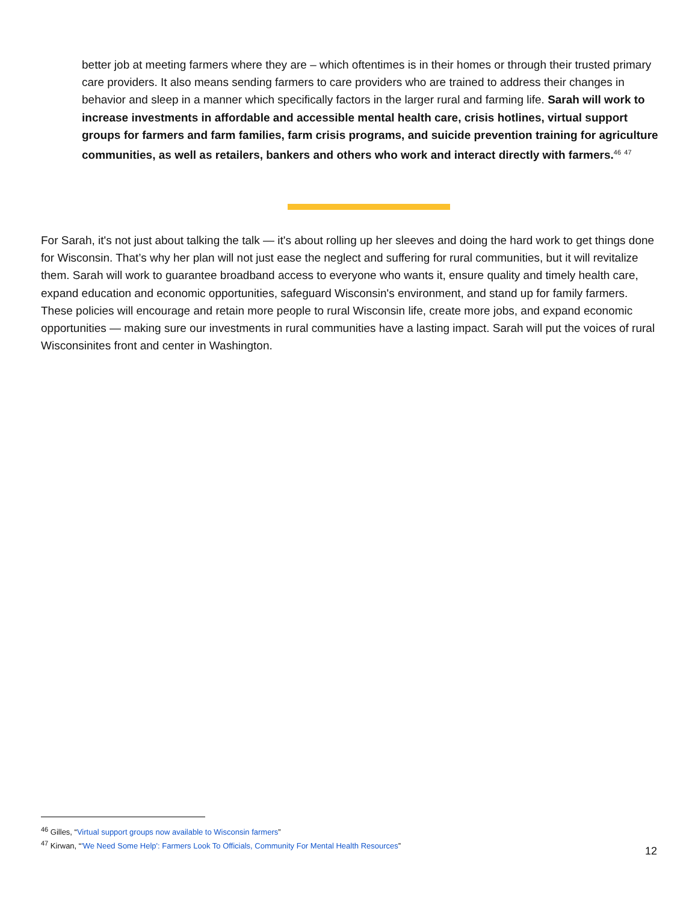better job at meeting farmers where they are – which oftentimes is in their homes or through their trusted primary care providers. It also means sending farmers to care providers who are trained to address their changes in behavior and sleep in a manner which specifically factors in the larger rural and farming life. Sarah will work to increase investments in affordable and accessible mental health care, crisis hotlines, virtual support groups for farmers and farm families, farm crisis programs, and suicide prevention training for agriculture communities, as well as retailers, bankers and others who work and interact directly with farmers.<sup>46</sup> <sup>47</sup>
For Sarah, it's not just about talking the talk — it's about rolling up her sleeves and doing the hard work to get things done for Wisconsin. That’s why her plan will not just ease the neglect and suffering for rural communities, but it will revitalize them. Sarah will work to guarantee broadband access to everyone who wants it, ensure quality and timely health care, expand education and economic opportunities, safeguard Wisconsin's environment, and stand up for family farmers. These policies will encourage and retain more people to rural Wisconsin life, create more jobs, and expand economic opportunities — making sure our investments in rural communities have a lasting impact. Sarah will put the voices of rural Wisconsinites front and center in Washington.
<sup>46</sup> Gilles, “Virtual support groups now available to Wisconsin farmers”
<sup>47</sup> Kirwan, “'We Need Some Help': Farmers Look To Officials, Community For Mental Health Resources”
12